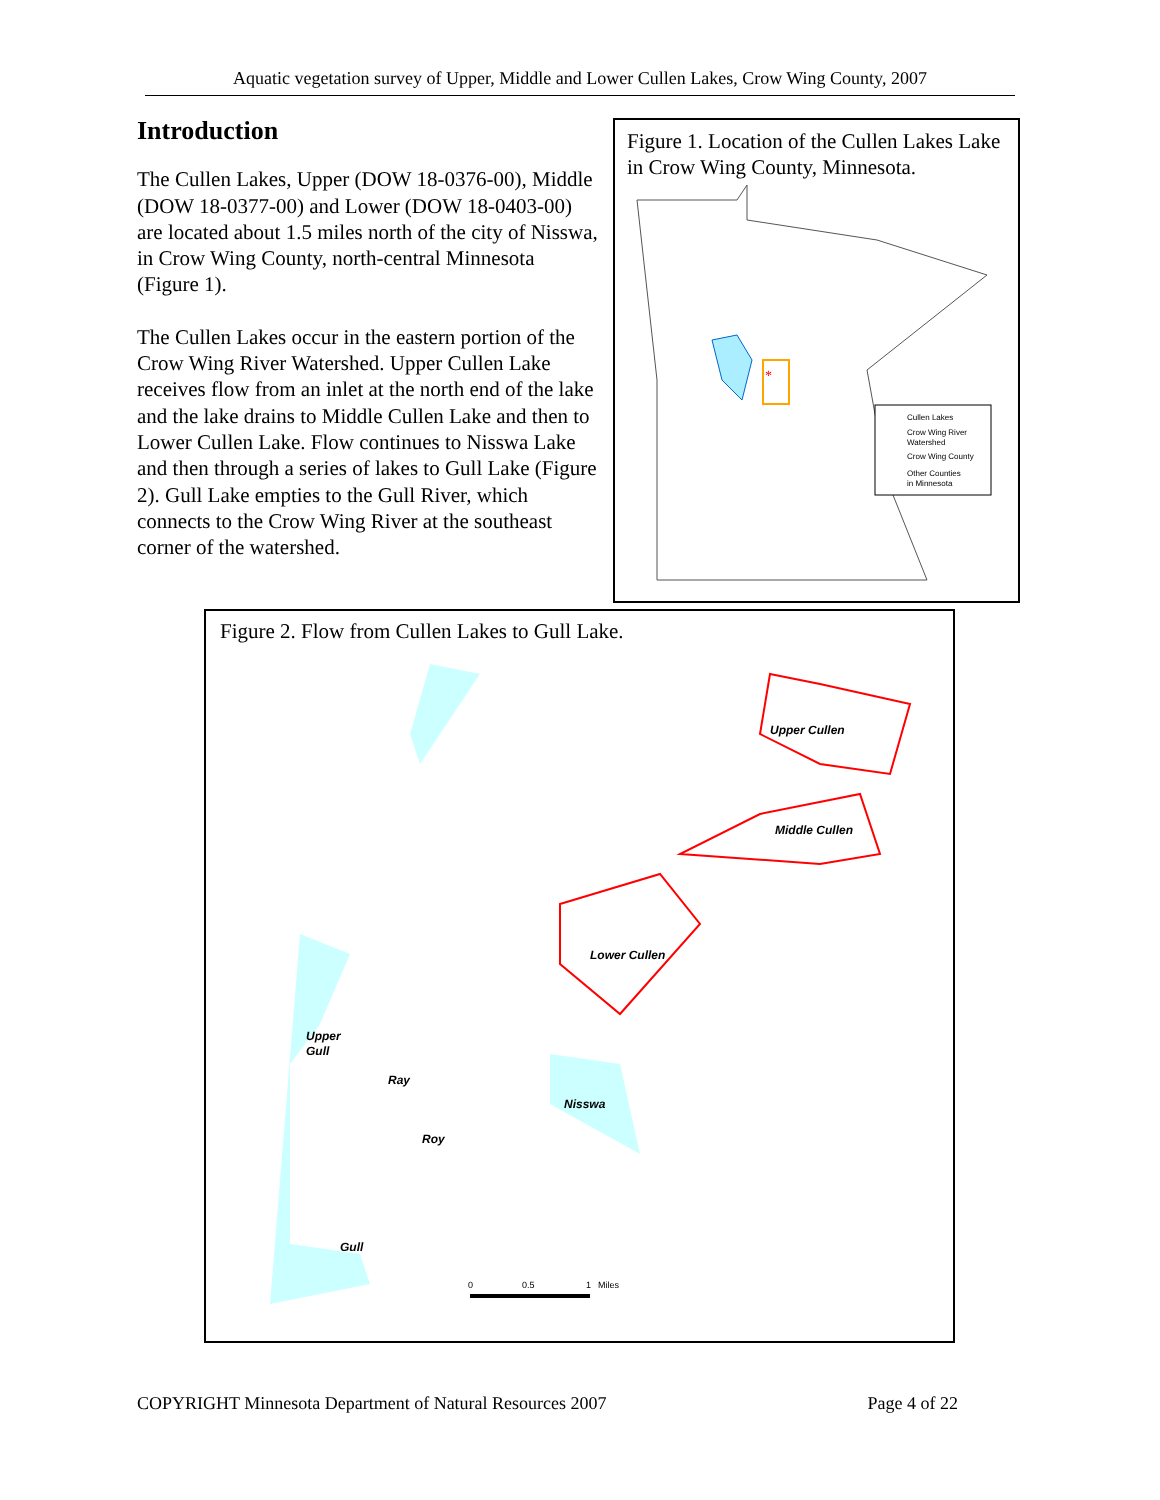Aquatic vegetation survey of Upper, Middle and Lower Cullen Lakes, Crow Wing County, 2007
Introduction
The Cullen Lakes, Upper (DOW 18-0376-00), Middle (DOW 18-0377-00) and Lower (DOW 18-0403-00) are located about 1.5 miles north of the city of Nisswa, in Crow Wing County, north-central Minnesota (Figure 1).
The Cullen Lakes occur in the eastern portion of the Crow Wing River Watershed. Upper Cullen Lake receives flow from an inlet at the north end of the lake and the lake drains to Middle Cullen Lake and then to Lower Cullen Lake. Flow continues to Nisswa Lake and then through a series of lakes to Gull Lake (Figure 2). Gull Lake empties to the Gull River, which connects to the Crow Wing River at the southeast corner of the watershed.
Figure 1. Location of the Cullen Lakes Lake in Crow Wing County, Minnesota.
*
Cullen Lakes
Crow Wing River
Watershed
Crow Wing County
Other Counties
in Minnesota
Figure 2. Flow from Cullen Lakes to Gull Lake.
Upper Cullen
Middle Cullen
Lower Cullen
Upper
Gull
Ray
Nisswa
Roy
Gull
0
0.5
1
Miles
COPYRIGHT Minnesota Department of Natural Resources 2007 Page 4 of 22